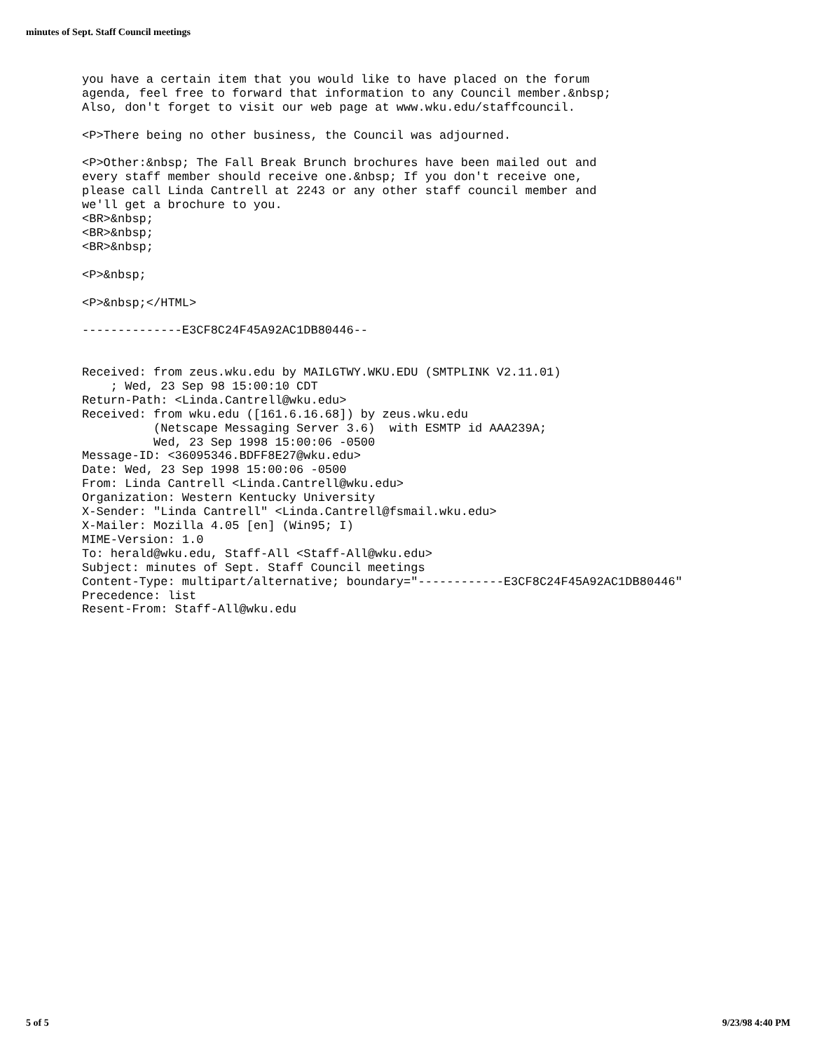minutes of Sept. Staff Council meetings
you have a certain item that you would like to have placed on the forum
agenda, feel free to forward that information to any Council member.&nbsp;
Also, don't forget to visit our web page at www.wku.edu/staffcouncil.

<P>There being no other business, the Council was adjourned.

<P>Other:&nbsp; The Fall Break Brunch brochures have been mailed out and
every staff member should receive one.&nbsp; If you don't receive one,
please call Linda Cantrell at 2243 or any other staff council member and
we'll get a brochure to you.
<BR>&nbsp;
<BR>&nbsp;
<BR>&nbsp;

<P>&nbsp;

<P>&nbsp;</HTML>

--------------E3CF8C24F45A92AC1DB80446--


Received: from zeus.wku.edu by MAILGTWY.WKU.EDU (SMTPLINK V2.11.01)
    ; Wed, 23 Sep 98 15:00:10 CDT
Return-Path: <Linda.Cantrell@wku.edu>
Received: from wku.edu ([161.6.16.68]) by zeus.wku.edu
          (Netscape Messaging Server 3.6)  with ESMTP id AAA239A;
          Wed, 23 Sep 1998 15:00:06 -0500
Message-ID: <36095346.BDFF8E27@wku.edu>
Date: Wed, 23 Sep 1998 15:00:06 -0500
From: Linda Cantrell <Linda.Cantrell@wku.edu>
Organization: Western Kentucky University
X-Sender: "Linda Cantrell" <Linda.Cantrell@fsmail.wku.edu>
X-Mailer: Mozilla 4.05 [en] (Win95; I)
MIME-Version: 1.0
To: herald@wku.edu, Staff-All <Staff-All@wku.edu>
Subject: minutes of Sept. Staff Council meetings
Content-Type: multipart/alternative; boundary="------------E3CF8C24F45A92AC1DB80446"
Precedence: list
Resent-From: Staff-All@wku.edu
5 of 5 9/23/98 4:40 PM